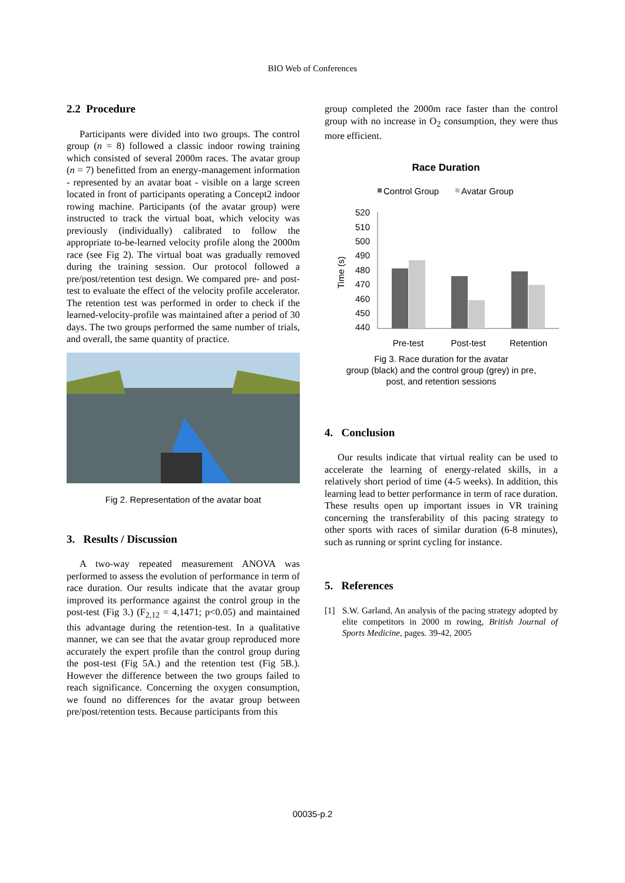BIO Web of Conferences
2.2 Procedure
Participants were divided into two groups. The control group (n = 8) followed a classic indoor rowing training which consisted of several 2000m races. The avatar group (n = 7) benefitted from an energy-management information - represented by an avatar boat - visible on a large screen located in front of participants operating a Concept2 indoor rowing machine. Participants (of the avatar group) were instructed to track the virtual boat, which velocity was previously (individually) calibrated to follow the appropriate to-be-learned velocity profile along the 2000m race (see Fig 2). The virtual boat was gradually removed during the training session. Our protocol followed a pre/post/retention test design. We compared pre- and post-test to evaluate the effect of the velocity profile accelerator. The retention test was performed in order to check if the learned-velocity-profile was maintained after a period of 30 days. The two groups performed the same number of trials, and overall, the same quantity of practice.
Fig 2. Representation of the avatar boat
3. Results / Discussion
A two-way repeated measurement ANOVA was performed to assess the evolution of performance in term of race duration. Our results indicate that the avatar group improved its performance against the control group in the post-test (Fig 3.) (F<sub>2,12</sub> = 4,1471; p<0.05) and maintained this advantage during the retention-test. In a qualitative manner, we can see that the avatar group reproduced more accurately the expert profile than the control group during the post-test (Fig 5A.) and the retention test (Fig 5B.). However the difference between the two groups failed to reach significance. Concerning the oxygen consumption, we found no differences for the avatar group between pre/post/retention tests. Because participants from this
group completed the 2000m race faster than the control group with no increase in O<sub>2</sub> consumption, they were thus more efficient.
Race Duration
Control Group
Avatar Group
520
510
500
490
480
470
460
450
440
Time (s)
Pre-test
Post-test
Retention
Fig 3. Race duration for the avatar
group (black) and the control group (grey) in pre,
post, and retention sessions
4. Conclusion
Our results indicate that virtual reality can be used to accelerate the learning of energy-related skills, in a relatively short period of time (4-5 weeks). In addition, this learning lead to better performance in term of race duration. These results open up important issues in VR training concerning the transferability of this pacing strategy to other sports with races of similar duration (6-8 minutes), such as running or sprint cycling for instance.
5. References
[1] S.W. Garland, An analysis of the pacing strategy adopted by elite competitors in 2000 m rowing, British Journal of Sports Medicine, pages. 39-42, 2005
00035-p.2